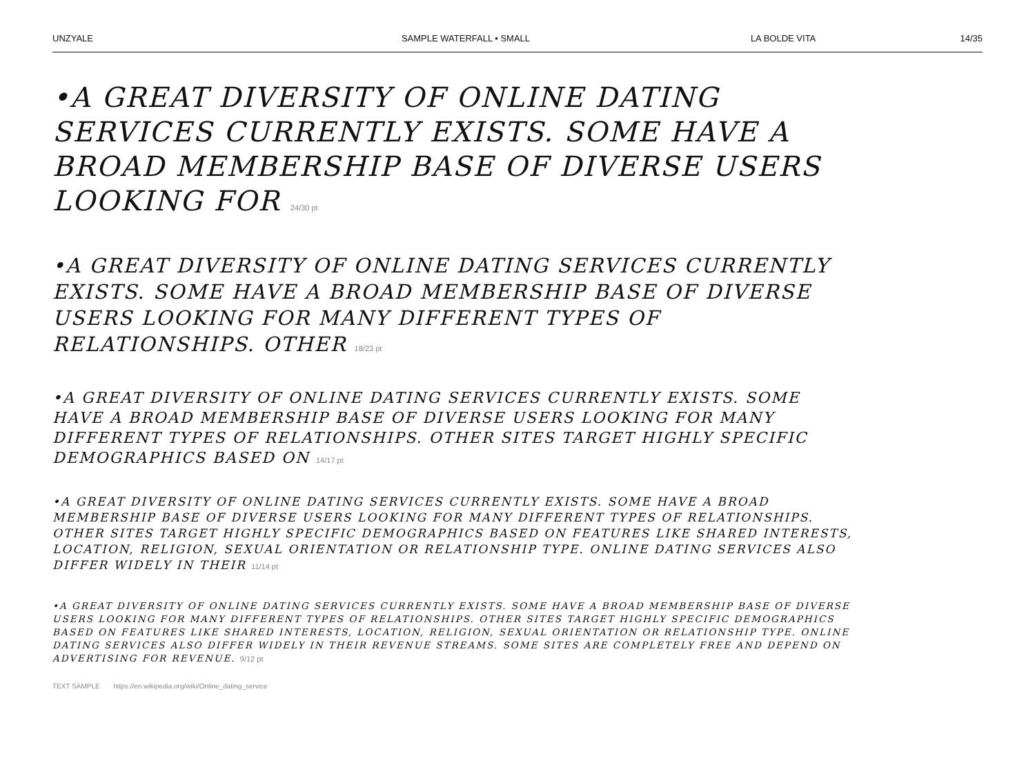UNZYALE SAMPLE WATERFALL • SMALL LA BOLDE VITA 14/35
•A GREAT DIVERSITY OF ONLINE DATING SERVICES CURRENTLY EXISTS. SOME HAVE A BROAD MEMBERSHIP BASE OF DIVERSE USERS LOOKING FOR 24/30 pt
•A GREAT DIVERSITY OF ONLINE DATING SERVICES CURRENTLY EXISTS. SOME HAVE A BROAD MEMBERSHIP BASE OF DIVERSE USERS LOOKING FOR MANY DIFFERENT TYPES OF RELATIONSHIPS. OTHER 18/23 pt
•A GREAT DIVERSITY OF ONLINE DATING SERVICES CURRENTLY EXISTS. SOME HAVE A BROAD MEMBERSHIP BASE OF DIVERSE USERS LOOKING FOR MANY DIFFERENT TYPES OF RELATIONSHIPS. OTHER SITES TARGET HIGHLY SPECIFIC DEMOGRAPHICS BASED ON 14/17 pt
•A GREAT DIVERSITY OF ONLINE DATING SERVICES CURRENTLY EXISTS. SOME HAVE A BROAD MEMBERSHIP BASE OF DIVERSE USERS LOOKING FOR MANY DIFFERENT TYPES OF RELATIONSHIPS. OTHER SITES TARGET HIGHLY SPECIFIC DEMOGRAPHICS BASED ON FEATURES LIKE SHARED INTERESTS, LOCATION, RELIGION, SEXUAL ORIENTATION OR RELATIONSHIP TYPE. ONLINE DATING SERVICES ALSO DIFFER WIDELY IN THEIR 11/14 pt
•A GREAT DIVERSITY OF ONLINE DATING SERVICES CURRENTLY EXISTS. SOME HAVE A BROAD MEMBERSHIP BASE OF DIVERSE USERS LOOKING FOR MANY DIFFERENT TYPES OF RELATIONSHIPS. OTHER SITES TARGET HIGHLY SPECIFIC DEMOGRAPHICS BASED ON FEATURES LIKE SHARED INTERESTS, LOCATION, RELIGION, SEXUAL ORIENTATION OR RELATIONSHIP TYPE. ONLINE DATING SERVICES ALSO DIFFER WIDELY IN THEIR REVENUE STREAMS. SOME SITES ARE COMPLETELY FREE AND DEPEND ON ADVERTISING FOR REVENUE. 9/12 pt
TEXT SAMPLE https://en.wikipedia.org/wiki/Online_dating_service